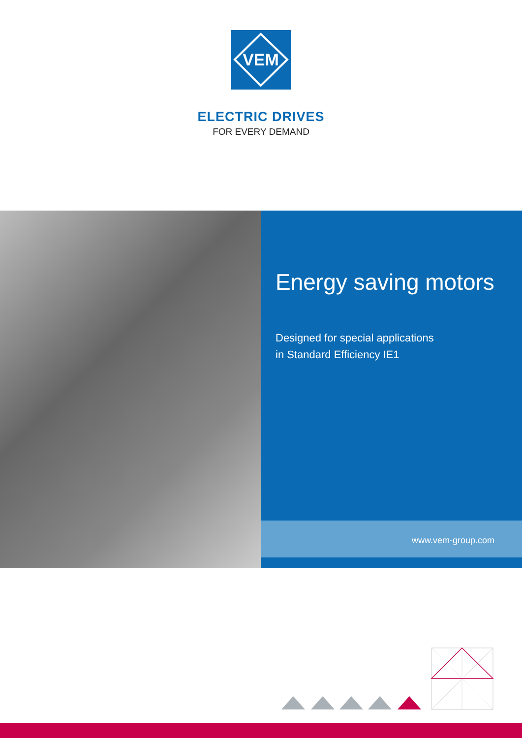VEM
ELECTRIC DRIVES
FOR EVERY DEMAND
Energy saving motors
Designed for special applications
in Standard Efficiency IE1
www.vem-group.com